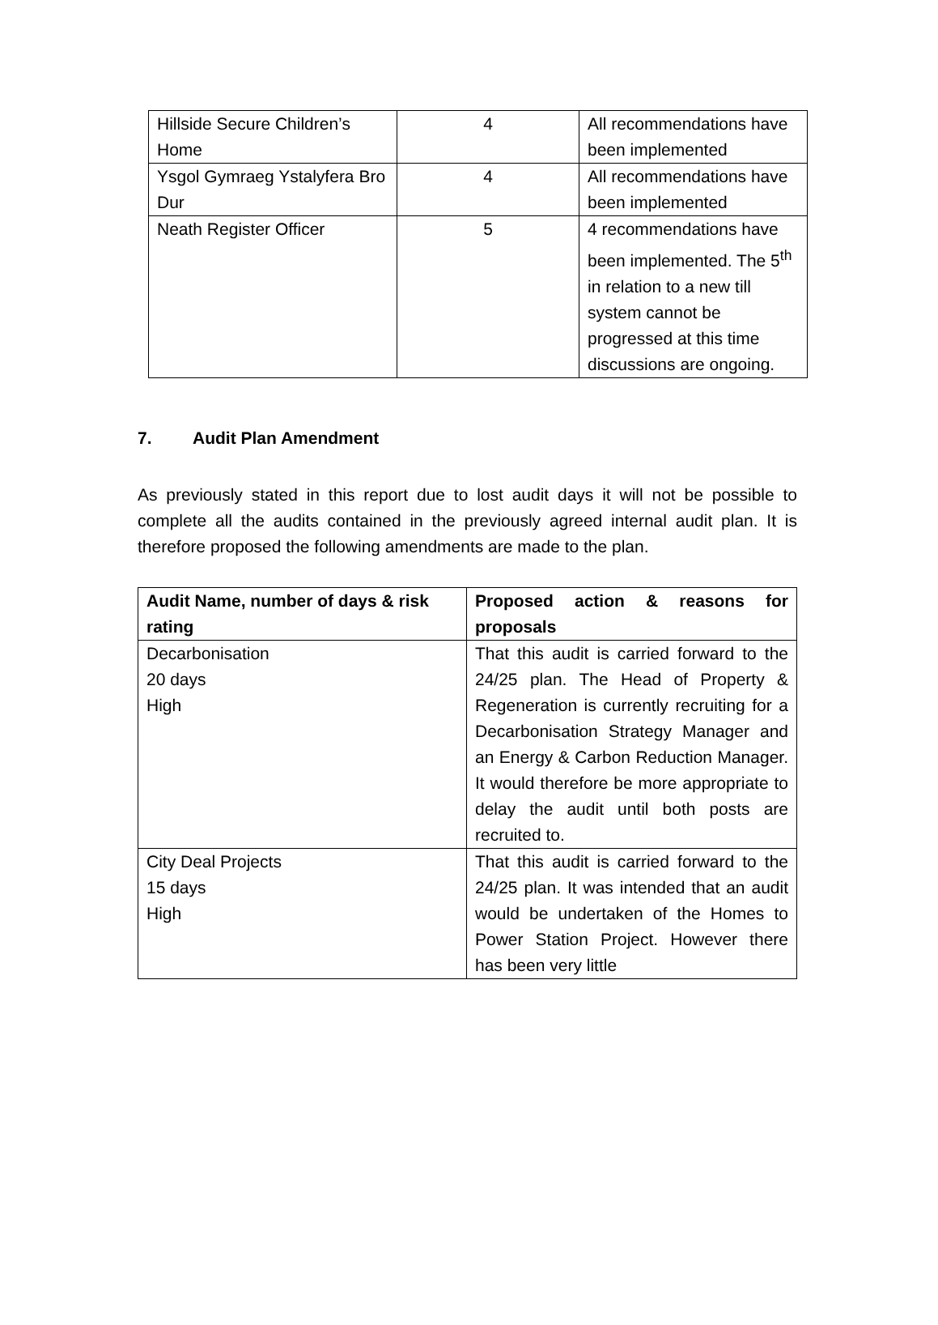| Hillside Secure Children’s Home | 4 | All recommendations have been implemented |
| Ysgol Gymraeg Ystalyfera Bro Dur | 4 | All recommendations have been implemented |
| Neath Register Officer | 5 | 4 recommendations have been implemented. The 5<sup>th</sup> in relation to a new till system cannot be progressed at this time discussions are ongoing. |
7. Audit Plan Amendment
As previously stated in this report due to lost audit days it will not be possible to complete all the audits contained in the previously agreed internal audit plan. It is therefore proposed the following amendments are made to the plan.
| Audit Name, number of days & risk rating | Proposed action & reasons for proposals |
| --- | --- |
| Decarbonisation 20 days High | That this audit is carried forward to the 24/25 plan. The Head of Property & Regeneration is currently recruiting for a Decarbonisation Strategy Manager and an Energy & Carbon Reduction Manager. It would therefore be more appropriate to delay the audit until both posts are recruited to. |
| City Deal Projects 15 days High | That this audit is carried forward to the 24/25 plan. It was intended that an audit would be undertaken of the Homes to Power Station Project. However there has been very little |